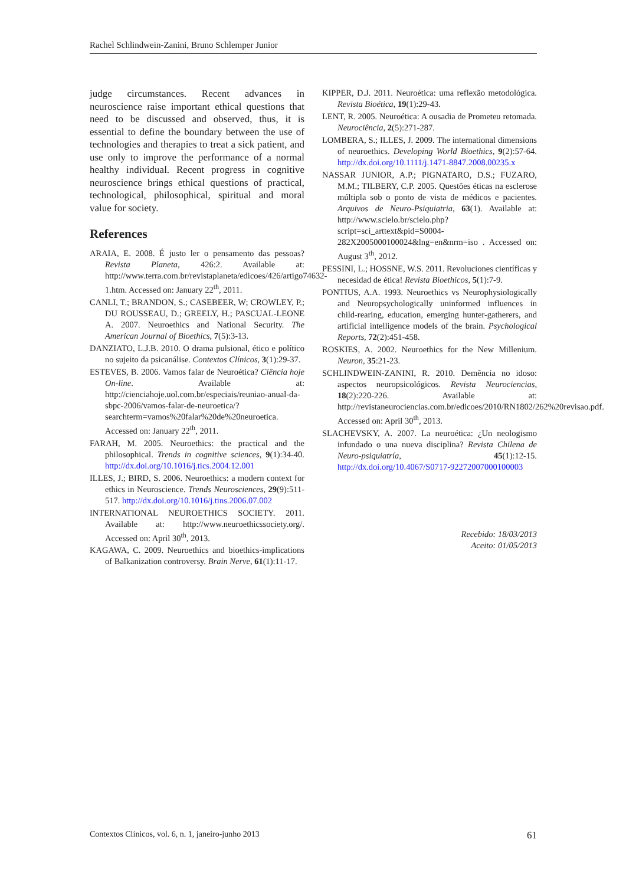Rachel Schlindwein-Zanini, Bruno Schlemper Junior
judge circumstances. Recent advances in neuroscience raise important ethical questions that need to be discussed and observed, thus, it is essential to define the boundary between the use of technologies and therapies to treat a sick patient, and use only to improve the performance of a normal healthy individual. Recent progress in cognitive neuroscience brings ethical questions of practical, technological, philosophical, spiritual and moral value for society.
References
ARAIA, E. 2008. É justo ler o pensamento das pessoas? Revista Planeta, 426:2. Available at: http://www.terra.com.br/revistaplaneta/edicoes/426/artigo74632-1.htm. Accessed on: January 22<sup>th</sup>, 2011.
CANLI, T.; BRANDON, S.; CASEBEER, W; CROWLEY, P.; DU ROUSSEAU, D.; GREELY, H.; PASCUAL-LEONE A. 2007. Neuroethics and National Security. The American Journal of Bioethics, 7(5):3-13.
DANZIATO, L.J.B. 2010. O drama pulsional, ético e político no sujeito da psicanálise. Contextos Clínicos, 3(1):29-37.
ESTEVES, B. 2006. Vamos falar de Neuroética? Ciência hoje On-line. Available at: http://cienciahoje.uol.com.br/especiais/reuniao-anual-da-sbpc-2006/vamos-falar-de-neuroetica/?searchterm=vamos%20falar%20de%20neuroetica. Accessed on: January 22<sup>th</sup>, 2011.
FARAH, M. 2005. Neuroethics: the practical and the philosophical. Trends in cognitive sciences, 9(1):34-40. http://dx.doi.org/10.1016/j.tics.2004.12.001
ILLES, J.; BIRD, S. 2006. Neuroethics: a modern context for ethics in Neuroscience. Trends Neurosciences, 29(9):511-517. http://dx.doi.org/10.1016/j.tins.2006.07.002
INTERNATIONAL NEUROETHICS SOCIETY. 2011. Available at: http://www.neuroethicssociety.org/. Accessed on: April 30<sup>th</sup>, 2013.
KAGAWA, C. 2009. Neuroethics and bioethics-implications of Balkanization controversy. Brain Nerve, 61(1):11-17.
KIPPER, D.J. 2011. Neuroética: uma reflexão metodológica. Revista Bioética, 19(1):29-43.
LENT, R. 2005. Neuroética: A ousadia de Prometeu retomada. Neurociência, 2(5):271-287.
LOMBERA, S.; ILLES, J. 2009. The international dimensions of neuroethics. Developing World Bioethics, 9(2):57-64. http://dx.doi.org/10.1111/j.1471-8847.2008.00235.x
NASSAR JUNIOR, A.P.; PIGNATARO, D.S.; FUZARO, M.M.; TILBERY, C.P. 2005. Questões éticas na esclerose múltipla sob o ponto de vista de médicos e pacientes. Arquivos de Neuro-Psiquiatria, 63(1). Available at: http://www.scielo.br/scielo.php?script=sci_arttext&pid=S0004-282X2005000100024&lng=en&nrm=iso . Accessed on: August 3<sup>th</sup>, 2012.
PESSINI, L.; HOSSNE, W.S. 2011. Revoluciones científicas y necesidad de ética! Revista Bioethicos, 5(1):7-9.
PONTIUS, A.A. 1993. Neuroethics vs Neurophysiologically and Neuropsychologically uninformed influences in child-rearing, education, emerging hunter-gatherers, and artificial intelligence models of the brain. Psychological Reports, 72(2):451-458.
ROSKIES, A. 2002. Neuroethics for the New Millenium. Neuron, 35:21-23.
SCHLINDWEIN-ZANINI, R. 2010. Demência no idoso: aspectos neuropsicológicos. Revista Neurociencias, 18(2):220-226. Available at: http://revistaneurociencias.com.br/edicoes/2010/RN1802/262%20revisao.pdf. Accessed on: April 30<sup>th</sup>, 2013.
SLACHEVSKY, A. 2007. La neuroética: ¿Un neologismo infundado o una nueva disciplina? Revista Chilena de Neuro-psiquiatría, 45(1):12-15. http://dx.doi.org/10.4067/S0717-92272007000100003
Recebido: 18/03/2013
Aceito: 01/05/2013
Contextos Clínicos, vol. 6, n. 1, janeiro-junho 2013 61